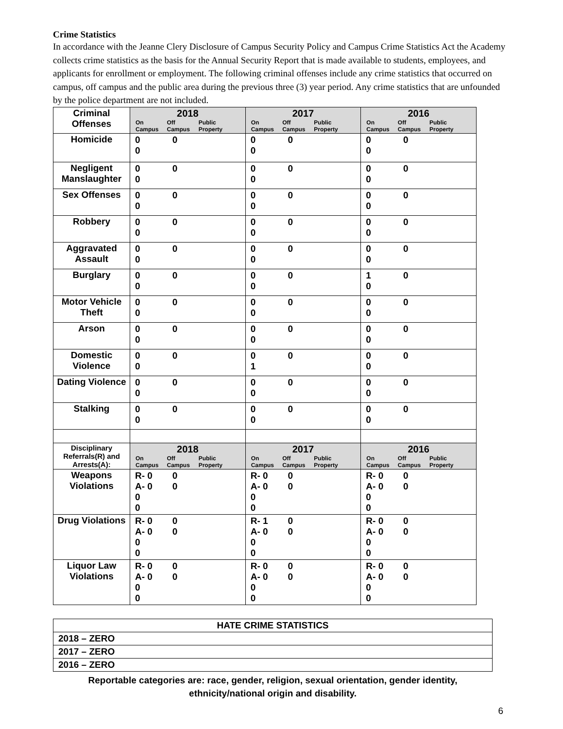Crime Statistics
In accordance with the Jeanne Clery Disclosure of Campus Security Policy and Campus Crime Statistics Act the Academy collects crime statistics as the basis for the Annual Security Report that is made available to students, employees, and applicants for enrollment or employment. The following criminal offenses include any crime statistics that occurred on campus, off campus and the public area during the previous three (3) year period. Any crime statistics that are unfounded by the police department are not included.
| Criminal Offenses | 2018 On Campus Off Campus Public Property | 2017 On Campus Off Campus Public Property | 2016 On Campus Off Campus Public Property |
| Homicide | 0 0 0 | 0 0 0 | 0 0 0 |
| Negligent Manslaughter | 0 0 0 | 0 0 0 | 0 0 0 |
| Sex Offenses | 0 0 0 | 0 0 0 | 0 0 0 |
| Robbery | 0 0 0 | 0 0 0 | 0 0 0 |
| Aggravated Assault | 0 0 0 | 0 0 0 | 0 0 0 |
| Burglary | 0 0 0 | 0 0 0 | 1 0 0 |
| Motor Vehicle Theft | 0 0 0 | 0 0 0 | 0 0 0 |
| Arson | 0 0 0 | 0 0 0 | 0 0 0 |
| Domestic Violence | 0 0 0 | 0 0 1 | 0 0 0 |
| Dating Violence | 0 0 0 | 0 0 0 | 0 0 0 |
| Stalking | 0 0 0 | 0 0 0 | 0 0 0 |
| Disciplinary Referrals(R) and Arrests(A): | 2018 On Campus Off Campus Public Property | 2017 On Campus Off Campus Public Property | 2016 On Campus Off Campus Public Property |
| Weapons Violations | R- 0 A- 0 0 0 0 0 | R- 0 A- 0 0 0 0 0 | R- 0 A- 0 0 0 0 0 |
| Drug Violations | R- 0 A- 0 0 0 0 0 | R- 1 A- 0 0 0 0 0 | R- 0 A- 0 0 0 0 0 |
| Liquor Law Violations | R- 0 A- 0 0 0 0 0 | R- 0 A- 0 0 0 0 0 | R- 0 A- 0 0 0 0 0 |
| HATE CRIME STATISTICS |
| 2018 – ZERO |
| 2017 – ZERO |
| 2016 – ZERO |
Reportable categories are: race, gender, religion, sexual orientation, gender identity, ethnicity/national origin and disability.
6